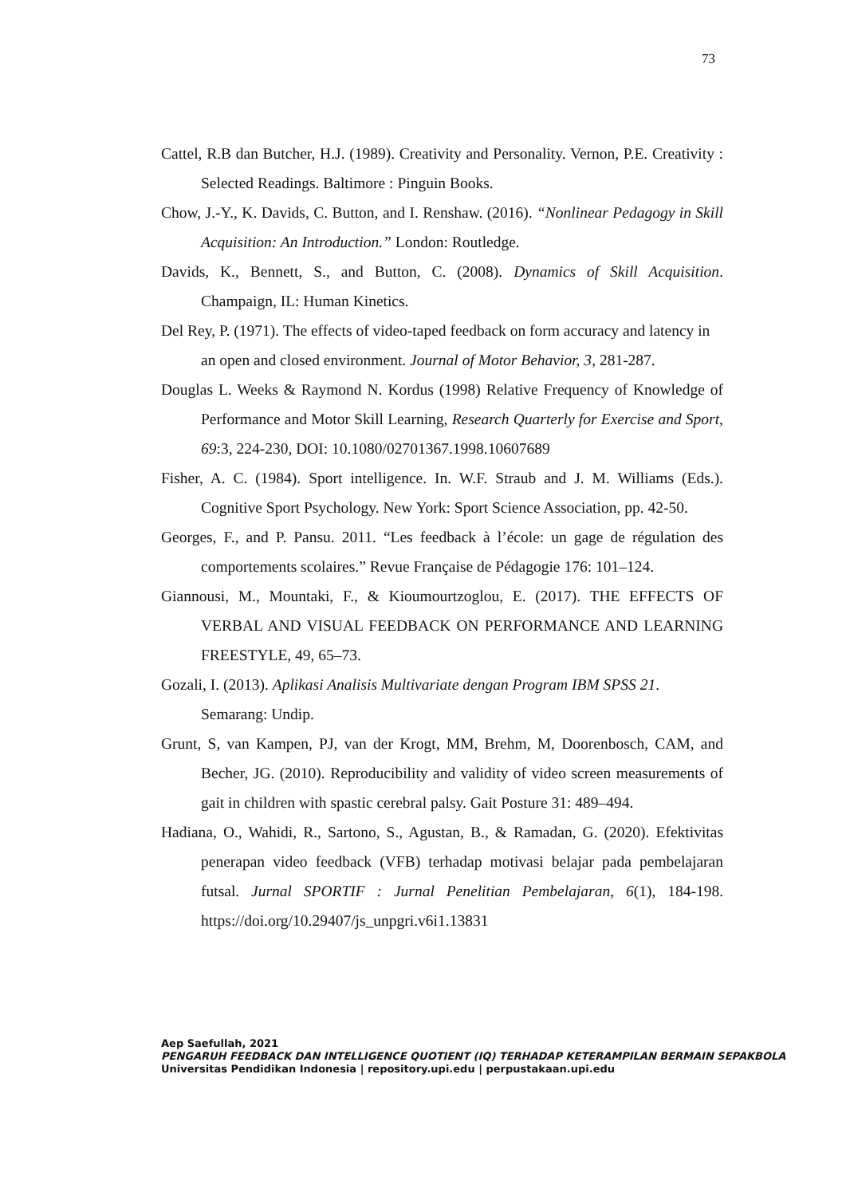73
Cattel, R.B dan Butcher, H.J. (1989). Creativity and Personality. Vernon, P.E. Creativity : Selected Readings. Baltimore : Pinguin Books.
Chow, J.-Y., K. Davids, C. Button, and I. Renshaw. (2016). “Nonlinear Pedagogy in Skill Acquisition: An Introduction.” London: Routledge.
Davids, K., Bennett, S., and Button, C. (2008). Dynamics of Skill Acquisition. Champaign, IL: Human Kinetics.
Del Rey, P. (1971). The effects of video-taped feedback on form accuracy and latency in an open and closed environment. Journal of Motor Behavior, 3, 281-287.
Douglas L. Weeks & Raymond N. Kordus (1998) Relative Frequency of Knowledge of Performance and Motor Skill Learning, Research Quarterly for Exercise and Sport, 69:3, 224-230, DOI: 10.1080/02701367.1998.10607689
Fisher, A. C. (1984). Sport intelligence. In. W.F. Straub and J. M. Williams (Eds.). Cognitive Sport Psychology. New York: Sport Science Association, pp. 42-50.
Georges, F., and P. Pansu. 2011. “Les feedback à l’école: un gage de régulation des comportements scolaires.” Revue Française de Pédagogie 176: 101–124.
Giannousi, M., Mountaki, F., & Kioumourtzoglou, E. (2017). THE EFFECTS OF VERBAL AND VISUAL FEEDBACK ON PERFORMANCE AND LEARNING FREESTYLE, 49, 65–73.
Gozali, I. (2013). Aplikasi Analisis Multivariate dengan Program IBM SPSS 21. Semarang: Undip.
Grunt, S, van Kampen, PJ, van der Krogt, MM, Brehm, M, Doorenbosch, CAM, and Becher, JG. (2010). Reproducibility and validity of video screen measurements of gait in children with spastic cerebral palsy. Gait Posture 31: 489–494.
Hadiana, O., Wahidi, R., Sartono, S., Agustan, B., & Ramadan, G. (2020). Efektivitas penerapan video feedback (VFB) terhadap motivasi belajar pada pembelajaran futsal. Jurnal SPORTIF : Jurnal Penelitian Pembelajaran, 6(1), 184-198. https://doi.org/10.29407/js_unpgri.v6i1.13831
Aep Saefullah, 2021
PENGARUH FEEDBACK DAN INTELLIGENCE QUOTIENT (IQ) TERHADAP KETERAMPILAN BERMAIN SEPAKBOLA
Universitas Pendidikan Indonesia | repository.upi.edu | perpustakaan.upi.edu